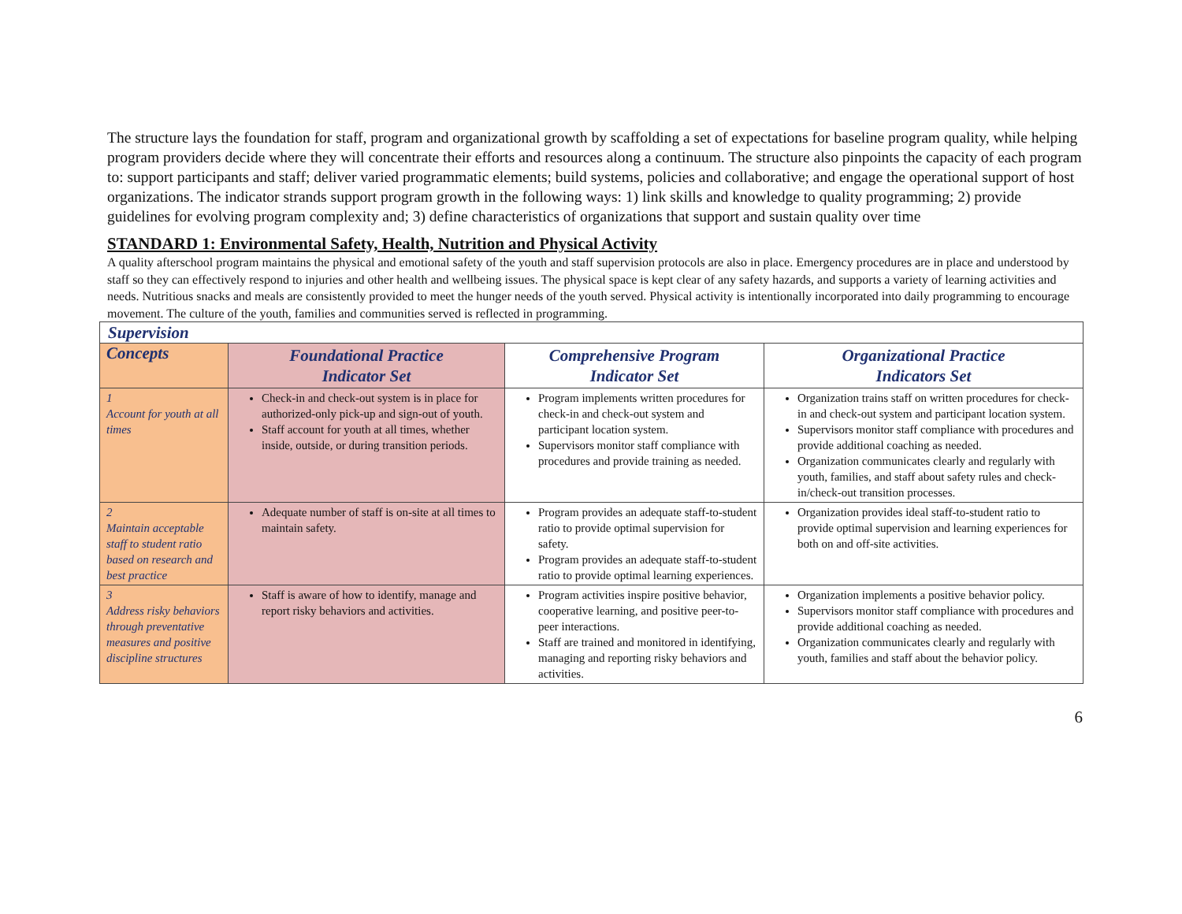The structure lays the foundation for staff, program and organizational growth by scaffolding a set of expectations for baseline program quality, while helping program providers decide where they will concentrate their efforts and resources along a continuum. The structure also pinpoints the capacity of each program to: support participants and staff; deliver varied programmatic elements; build systems, policies and collaborative; and engage the operational support of host organizations. The indicator strands support program growth in the following ways: 1) link skills and knowledge to quality programming; 2) provide guidelines for evolving program complexity and; 3) define characteristics of organizations that support and sustain quality over time
STANDARD 1: Environmental Safety, Health, Nutrition and Physical Activity
A quality afterschool program maintains the physical and emotional safety of the youth and staff supervision protocols are also in place. Emergency procedures are in place and understood by staff so they can effectively respond to injuries and other health and wellbeing issues. The physical space is kept clear of any safety hazards, and supports a variety of learning activities and needs. Nutritious snacks and meals are consistently provided to meet the hunger needs of the youth served. Physical activity is intentionally incorporated into daily programming to encourage movement. The culture of the youth, families and communities served is reflected in programming.
| Supervision | | | |
| --- | --- | --- | --- |
| Concepts | Foundational Practice Indicator Set | Comprehensive Program Indicator Set | Organizational Practice Indicators Set |
| 1 Account for youth at all times | Check-in and check-out system is in place for authorized-only pick-up and sign-out of youth. Staff account for youth at all times, whether inside, outside, or during transition periods. | Program implements written procedures for check-in and check-out system and participant location system. Supervisors monitor staff compliance with procedures and provide training as needed. | Organization trains staff on written procedures for check-in and check-out system and participant location system. Supervisors monitor staff compliance with procedures and provide additional coaching as needed. Organization communicates clearly and regularly with youth, families, and staff about safety rules and check-in/check-out transition processes. |
| 2 Maintain acceptable staff to student ratio based on research and best practice | Adequate number of staff is on-site at all times to maintain safety. | Program provides an adequate staff-to-student ratio to provide optimal supervision for safety. Program provides an adequate staff-to-student ratio to provide optimal learning experiences. | Organization provides ideal staff-to-student ratio to provide optimal supervision and learning experiences for both on and off-site activities. |
| 3 Address risky behaviors through preventative measures and positive discipline structures | Staff is aware of how to identify, manage and report risky behaviors and activities. | Program activities inspire positive behavior, cooperative learning, and positive peer-to-peer interactions. Staff are trained and monitored in identifying, managing and reporting risky behaviors and activities. | Organization implements a positive behavior policy. Supervisors monitor staff compliance with procedures and provide additional coaching as needed. Organization communicates clearly and regularly with youth, families and staff about the behavior policy. |
6